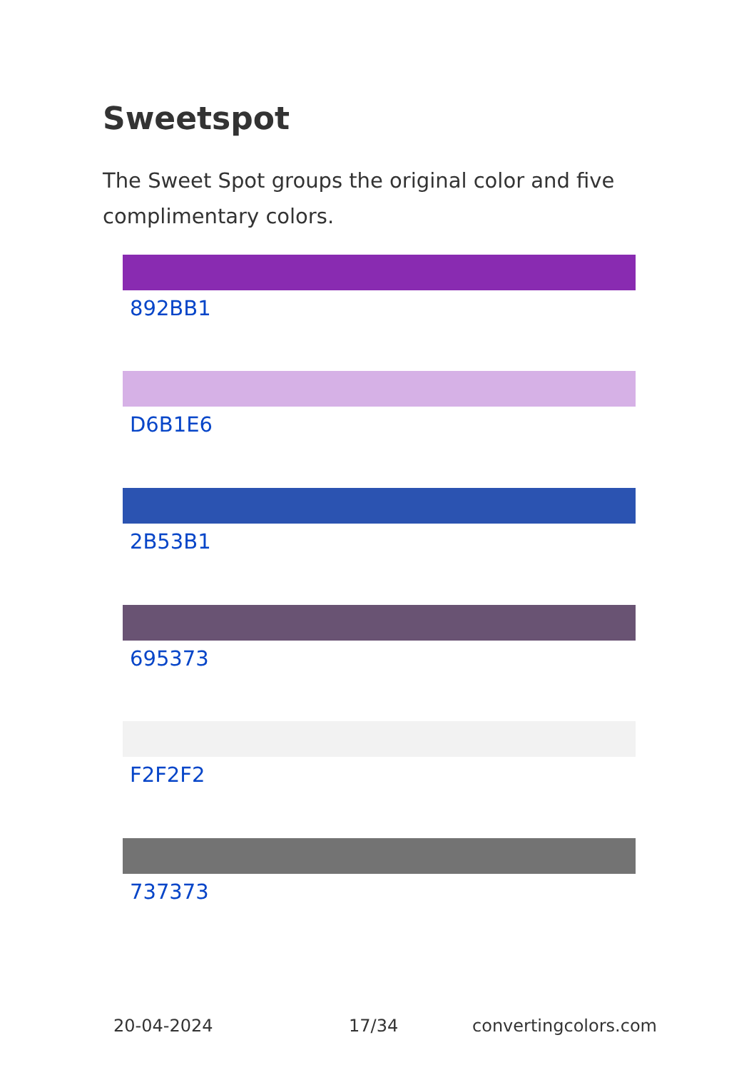Sweetspot
The Sweet Spot groups the original color and five complimentary colors.
892BB1
D6B1E6
2B53B1
695373
F2F2F2
737373
20-04-2024 17/34 convertingcolors.com